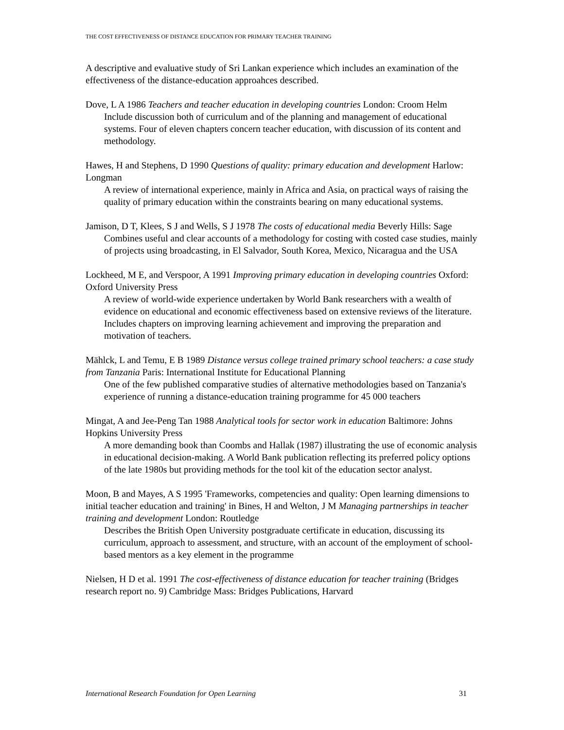THE COST EFFECTIVENESS OF DISTANCE EDUCATION FOR PRIMARY TEACHER TRAINING
A descriptive and evaluative study of Sri Lankan experience which includes an examination of the effectiveness of the distance-education approahces described.
Dove, L A 1986 Teachers and teacher education in developing countries London: Croom Helm
Include discussion both of curriculum and of the planning and management of educational systems. Four of eleven chapters concern teacher education, with discussion of its content and methodology.
Hawes, H and Stephens, D 1990 Questions of quality: primary education and development Harlow: Longman
A review of international experience, mainly in Africa and Asia, on practical ways of raising the quality of primary education within the constraints bearing on many educational systems.
Jamison, D T, Klees, S J and Wells, S J 1978 The costs of educational media Beverly Hills: Sage
Combines useful and clear accounts of a methodology for costing with costed case studies, mainly of projects using broadcasting, in El Salvador, South Korea, Mexico, Nicaragua and the USA
Lockheed, M E, and Verspoor, A 1991 Improving primary education in developing countries Oxford: Oxford University Press
A review of world-wide experience undertaken by World Bank researchers with a wealth of evidence on educational and economic effectiveness based on extensive reviews of the literature. Includes chapters on improving learning achievement and improving the preparation and motivation of teachers.
Mählck, L and Temu, E B 1989 Distance versus college trained primary school teachers: a case study from Tanzania Paris: International Institute for Educational Planning
One of the few published comparative studies of alternative methodologies based on Tanzania's experience of running a distance-education training programme for 45 000 teachers
Mingat, A and Jee-Peng Tan 1988 Analytical tools for sector work in education Baltimore: Johns Hopkins University Press
A more demanding book than Coombs and Hallak (1987) illustrating the use of economic analysis in educational decision-making. A World Bank publication reflecting its preferred policy options of the late 1980s but providing methods for the tool kit of the education sector analyst.
Moon, B and Mayes, A S 1995 'Frameworks, competencies and quality: Open learning dimensions to initial teacher education and training' in Bines, H and Welton, J M Managing partnerships in teacher training and development London: Routledge
Describes the British Open University postgraduate certificate in education, discussing its curriculum, approach to assessment, and structure, with an account of the employment of school-based mentors as a key element in the programme
Nielsen, H D et al. 1991 The cost-effectiveness of distance education for teacher training (Bridges research report no. 9) Cambridge Mass: Bridges Publications, Harvard
International Research Foundation for Open Learning 31